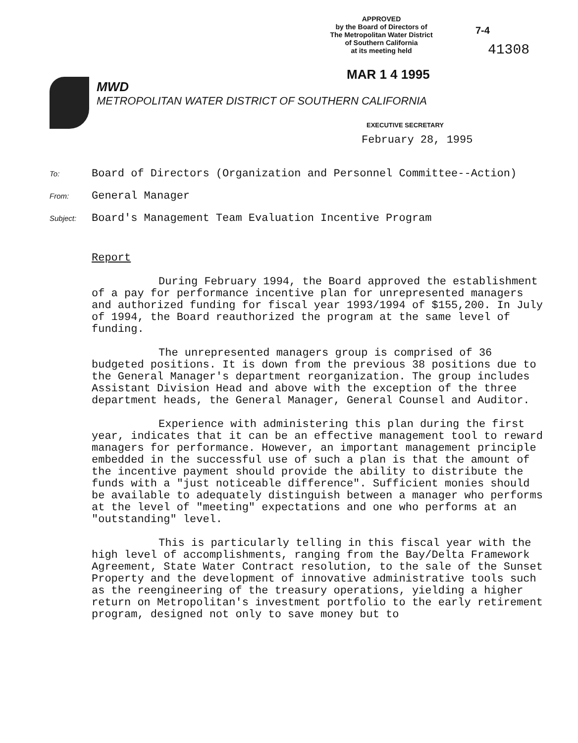APPROVED
by the Board of Directors of
The Metropolitan Water District
of Southern California
at its meeting held
7-4
41308
MAR 1 4 1995
MWD
METROPOLITAN WATER DISTRICT OF SOUTHERN CALIFORNIA
EXECUTIVE SECRETARY
February 28, 1995
To:
Board of Directors (Organization and Personnel Committee--Action)
From:
General Manager
Subject:
Board's Management Team Evaluation Incentive Program
Report
During February 1994, the Board approved the establishment of a pay for performance incentive plan for unrepresented managers and authorized funding for fiscal year 1993/1994 of $155,200. In July of 1994, the Board reauthorized the program at the same level of funding.
The unrepresented managers group is comprised of 36 budgeted positions. It is down from the previous 38 positions due to the General Manager's department reorganization. The group includes Assistant Division Head and above with the exception of the three department heads, the General Manager, General Counsel and Auditor.
Experience with administering this plan during the first year, indicates that it can be an effective management tool to reward managers for performance. However, an important management principle embedded in the successful use of such a plan is that the amount of the incentive payment should provide the ability to distribute the funds with a "just noticeable difference". Sufficient monies should be available to adequately distinguish between a manager who performs at the level of "meeting" expectations and one who performs at an "outstanding" level.
This is particularly telling in this fiscal year with the high level of accomplishments, ranging from the Bay/Delta Framework Agreement, State Water Contract resolution, to the sale of the Sunset Property and the development of innovative administrative tools such as the reengineering of the treasury operations, yielding a higher return on Metropolitan's investment portfolio to the early retirement program, designed not only to save money but to